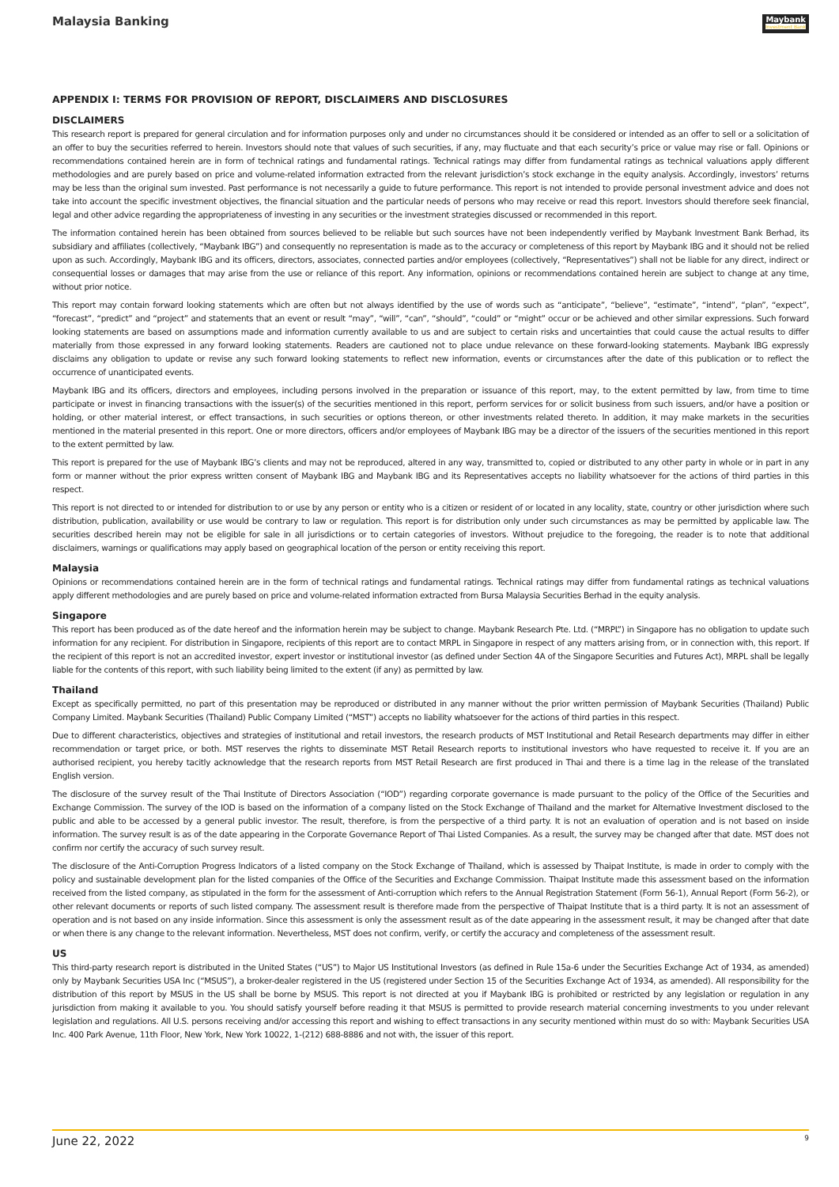Malaysia Banking
Maybank
Investment Bank
APPENDIX I: TERMS FOR PROVISION OF REPORT, DISCLAIMERS AND DISCLOSURES
DISCLAIMERS
This research report is prepared for general circulation and for information purposes only and under no circumstances should it be considered or intended as an offer to sell or a solicitation of an offer to buy the securities referred to herein. Investors should note that values of such securities, if any, may fluctuate and that each security’s price or value may rise or fall. Opinions or recommendations contained herein are in form of technical ratings and fundamental ratings. Technical ratings may differ from fundamental ratings as technical valuations apply different methodologies and are purely based on price and volume-related information extracted from the relevant jurisdiction’s stock exchange in the equity analysis. Accordingly, investors’ returns may be less than the original sum invested. Past performance is not necessarily a guide to future performance. This report is not intended to provide personal investment advice and does not take into account the specific investment objectives, the financial situation and the particular needs of persons who may receive or read this report. Investors should therefore seek financial, legal and other advice regarding the appropriateness of investing in any securities or the investment strategies discussed or recommended in this report.
The information contained herein has been obtained from sources believed to be reliable but such sources have not been independently verified by Maybank Investment Bank Berhad, its subsidiary and affiliates (collectively, “Maybank IBG”) and consequently no representation is made as to the accuracy or completeness of this report by Maybank IBG and it should not be relied upon as such. Accordingly, Maybank IBG and its officers, directors, associates, connected parties and/or employees (collectively, “Representatives”) shall not be liable for any direct, indirect or consequential losses or damages that may arise from the use or reliance of this report. Any information, opinions or recommendations contained herein are subject to change at any time, without prior notice.
This report may contain forward looking statements which are often but not always identified by the use of words such as “anticipate”, “believe”, “estimate”, “intend”, “plan”, “expect”, “forecast”, “predict” and “project” and statements that an event or result “may”, “will”, “can”, “should”, “could” or “might” occur or be achieved and other similar expressions. Such forward looking statements are based on assumptions made and information currently available to us and are subject to certain risks and uncertainties that could cause the actual results to differ materially from those expressed in any forward looking statements. Readers are cautioned not to place undue relevance on these forward-looking statements. Maybank IBG expressly disclaims any obligation to update or revise any such forward looking statements to reflect new information, events or circumstances after the date of this publication or to reflect the occurrence of unanticipated events.
Maybank IBG and its officers, directors and employees, including persons involved in the preparation or issuance of this report, may, to the extent permitted by law, from time to time participate or invest in financing transactions with the issuer(s) of the securities mentioned in this report, perform services for or solicit business from such issuers, and/or have a position or holding, or other material interest, or effect transactions, in such securities or options thereon, or other investments related thereto. In addition, it may make markets in the securities mentioned in the material presented in this report. One or more directors, officers and/or employees of Maybank IBG may be a director of the issuers of the securities mentioned in this report to the extent permitted by law.
This report is prepared for the use of Maybank IBG’s clients and may not be reproduced, altered in any way, transmitted to, copied or distributed to any other party in whole or in part in any form or manner without the prior express written consent of Maybank IBG and Maybank IBG and its Representatives accepts no liability whatsoever for the actions of third parties in this respect.
This report is not directed to or intended for distribution to or use by any person or entity who is a citizen or resident of or located in any locality, state, country or other jurisdiction where such distribution, publication, availability or use would be contrary to law or regulation. This report is for distribution only under such circumstances as may be permitted by applicable law. The securities described herein may not be eligible for sale in all jurisdictions or to certain categories of investors. Without prejudice to the foregoing, the reader is to note that additional disclaimers, warnings or qualifications may apply based on geographical location of the person or entity receiving this report.
Malaysia
Opinions or recommendations contained herein are in the form of technical ratings and fundamental ratings. Technical ratings may differ from fundamental ratings as technical valuations apply different methodologies and are purely based on price and volume-related information extracted from Bursa Malaysia Securities Berhad in the equity analysis.
Singapore
This report has been produced as of the date hereof and the information herein may be subject to change. Maybank Research Pte. Ltd. (“MRPL”) in Singapore has no obligation to update such information for any recipient. For distribution in Singapore, recipients of this report are to contact MRPL in Singapore in respect of any matters arising from, or in connection with, this report. If the recipient of this report is not an accredited investor, expert investor or institutional investor (as defined under Section 4A of the Singapore Securities and Futures Act), MRPL shall be legally liable for the contents of this report, with such liability being limited to the extent (if any) as permitted by law.
Thailand
Except as specifically permitted, no part of this presentation may be reproduced or distributed in any manner without the prior written permission of Maybank Securities (Thailand) Public Company Limited. Maybank Securities (Thailand) Public Company Limited (“MST”) accepts no liability whatsoever for the actions of third parties in this respect.
Due to different characteristics, objectives and strategies of institutional and retail investors, the research products of MST Institutional and Retail Research departments may differ in either recommendation or target price, or both. MST reserves the rights to disseminate MST Retail Research reports to institutional investors who have requested to receive it. If you are an authorised recipient, you hereby tacitly acknowledge that the research reports from MST Retail Research are first produced in Thai and there is a time lag in the release of the translated English version.
The disclosure of the survey result of the Thai Institute of Directors Association (“IOD”) regarding corporate governance is made pursuant to the policy of the Office of the Securities and Exchange Commission. The survey of the IOD is based on the information of a company listed on the Stock Exchange of Thailand and the market for Alternative Investment disclosed to the public and able to be accessed by a general public investor. The result, therefore, is from the perspective of a third party. It is not an evaluation of operation and is not based on inside information. The survey result is as of the date appearing in the Corporate Governance Report of Thai Listed Companies. As a result, the survey may be changed after that date. MST does not confirm nor certify the accuracy of such survey result.
The disclosure of the Anti-Corruption Progress Indicators of a listed company on the Stock Exchange of Thailand, which is assessed by Thaipat Institute, is made in order to comply with the policy and sustainable development plan for the listed companies of the Office of the Securities and Exchange Commission. Thaipat Institute made this assessment based on the information received from the listed company, as stipulated in the form for the assessment of Anti-corruption which refers to the Annual Registration Statement (Form 56-1), Annual Report (Form 56-2), or other relevant documents or reports of such listed company. The assessment result is therefore made from the perspective of Thaipat Institute that is a third party. It is not an assessment of operation and is not based on any inside information. Since this assessment is only the assessment result as of the date appearing in the assessment result, it may be changed after that date or when there is any change to the relevant information. Nevertheless, MST does not confirm, verify, or certify the accuracy and completeness of the assessment result.
US
This third-party research report is distributed in the United States (“US”) to Major US Institutional Investors (as defined in Rule 15a-6 under the Securities Exchange Act of 1934, as amended) only by Maybank Securities USA Inc (“MSUS”), a broker-dealer registered in the US (registered under Section 15 of the Securities Exchange Act of 1934, as amended). All responsibility for the distribution of this report by MSUS in the US shall be borne by MSUS. This report is not directed at you if Maybank IBG is prohibited or restricted by any legislation or regulation in any jurisdiction from making it available to you. You should satisfy yourself before reading it that MSUS is permitted to provide research material concerning investments to you under relevant legislation and regulations. All U.S. persons receiving and/or accessing this report and wishing to effect transactions in any security mentioned within must do so with: Maybank Securities USA Inc. 400 Park Avenue, 11th Floor, New York, New York 10022, 1-(212) 688-8886 and not with, the issuer of this report.
June 22, 2022
9